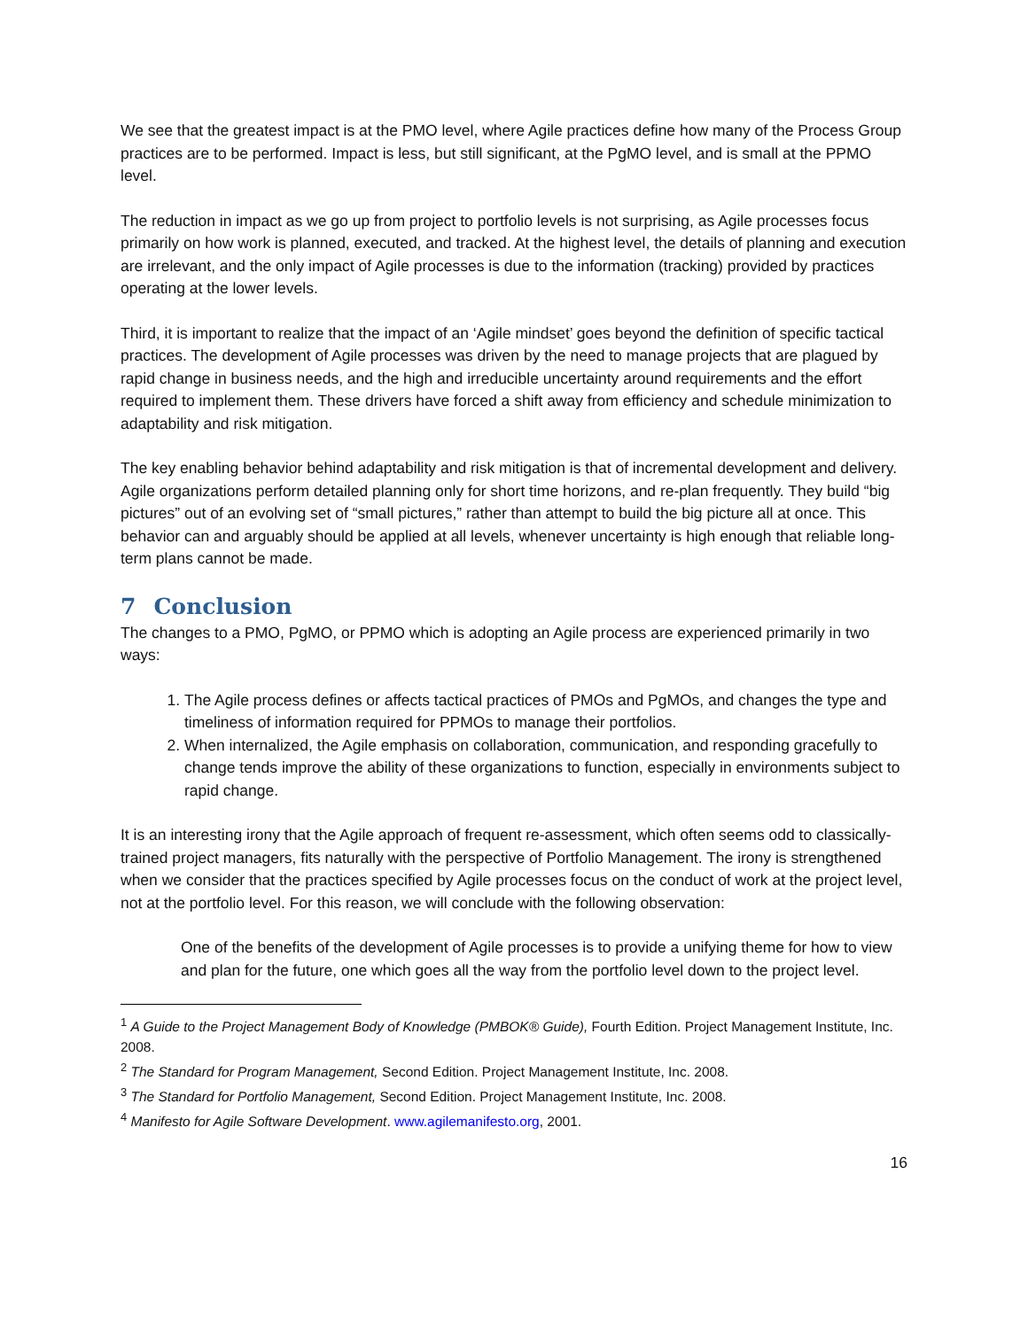We see that the greatest impact is at the PMO level, where Agile practices define how many of the Process Group practices are to be performed. Impact is less, but still significant, at the PgMO level, and is small at the PPMO level.
The reduction in impact as we go up from project to portfolio levels is not surprising, as Agile processes focus primarily on how work is planned, executed, and tracked. At the highest level, the details of planning and execution are irrelevant, and the only impact of Agile processes is due to the information (tracking) provided by practices operating at the lower levels.
Third, it is important to realize that the impact of an ‘Agile mindset’ goes beyond the definition of specific tactical practices. The development of Agile processes was driven by the need to manage projects that are plagued by rapid change in business needs, and the high and irreducible uncertainty around requirements and the effort required to implement them. These drivers have forced a shift away from efficiency and schedule minimization to adaptability and risk mitigation.
The key enabling behavior behind adaptability and risk mitigation is that of incremental development and delivery. Agile organizations perform detailed planning only for short time horizons, and re-plan frequently. They build “big pictures” out of an evolving set of “small pictures,” rather than attempt to build the big picture all at once. This behavior can and arguably should be applied at all levels, whenever uncertainty is high enough that reliable long-term plans cannot be made.
7 Conclusion
The changes to a PMO, PgMO, or PPMO which is adopting an Agile process are experienced primarily in two ways:
1. The Agile process defines or affects tactical practices of PMOs and PgMOs, and changes the type and timeliness of information required for PPMOs to manage their portfolios.
2. When internalized, the Agile emphasis on collaboration, communication, and responding gracefully to change tends improve the ability of these organizations to function, especially in environments subject to rapid change.
It is an interesting irony that the Agile approach of frequent re-assessment, which often seems odd to classically-trained project managers, fits naturally with the perspective of Portfolio Management. The irony is strengthened when we consider that the practices specified by Agile processes focus on the conduct of work at the project level, not at the portfolio level. For this reason, we will conclude with the following observation:
One of the benefits of the development of Agile processes is to provide a unifying theme for how to view and plan for the future, one which goes all the way from the portfolio level down to the project level.
<sup>1</sup> A Guide to the Project Management Body of Knowledge (PMBOK® Guide), Fourth Edition. Project Management Institute, Inc. 2008.
<sup>2</sup> The Standard for Program Management, Second Edition. Project Management Institute, Inc. 2008.
<sup>3</sup> The Standard for Portfolio Management, Second Edition. Project Management Institute, Inc. 2008.
<sup>4</sup> Manifesto for Agile Software Development. www.agilemanifesto.org, 2001.
16